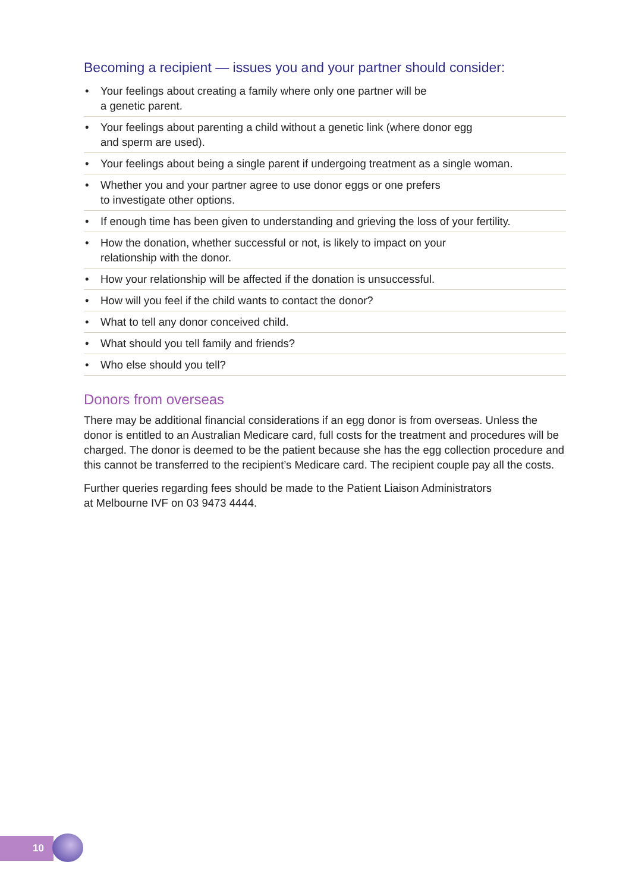Becoming a recipient — issues you and your partner should consider:
• Your feelings about creating a family where only one partner will be
a genetic parent.
• Your feelings about parenting a child without a genetic link (where donor egg
and sperm are used).
• Your feelings about being a single parent if undergoing treatment as a single woman.
• Whether you and your partner agree to use donor eggs or one prefers
to investigate other options.
• If enough time has been given to understanding and grieving the loss of your fertility.
• How the donation, whether successful or not, is likely to impact on your
relationship with the donor.
• How your relationship will be affected if the donation is unsuccessful.
• How will you feel if the child wants to contact the donor?
• What to tell any donor conceived child.
• What should you tell family and friends?
• Who else should you tell?
Donors from overseas
There may be additional financial considerations if an egg donor is from overseas. Unless the donor is entitled to an Australian Medicare card, full costs for the treatment and procedures will be charged. The donor is deemed to be the patient because she has the egg collection procedure and this cannot be transferred to the recipient’s Medicare card. The recipient couple pay all the costs.
Further queries regarding fees should be made to the Patient Liaison Administrators
at Melbourne IVF on 03 9473 4444.
10